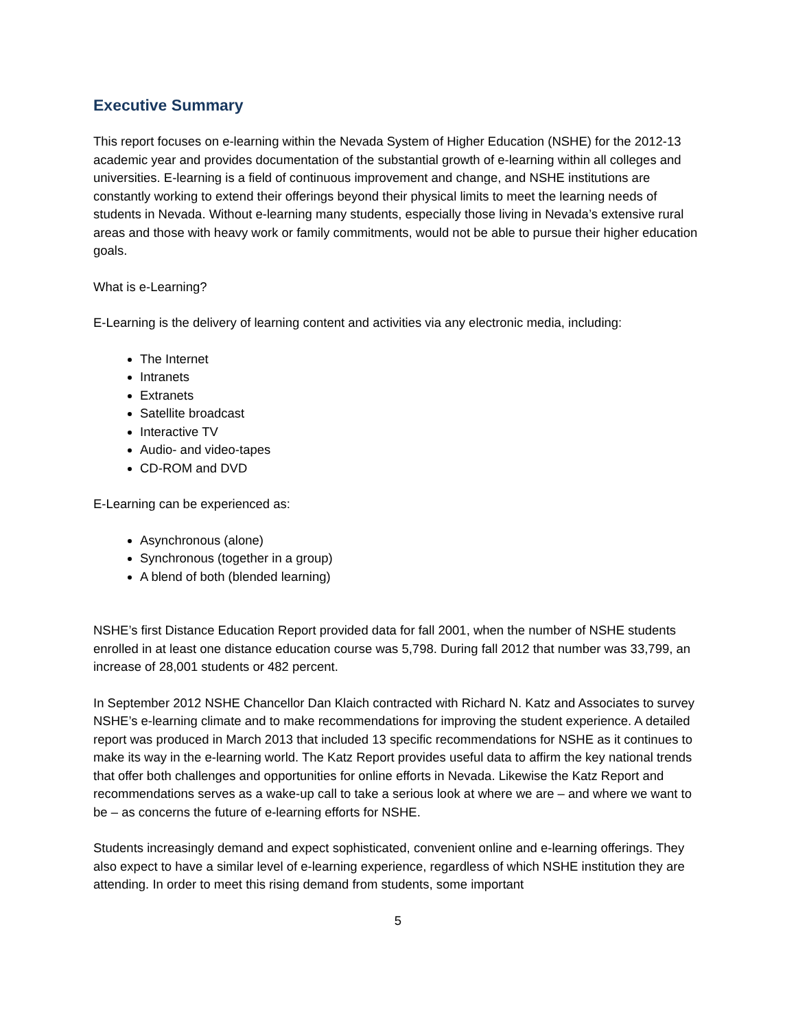Executive Summary
This report focuses on e-learning within the Nevada System of Higher Education (NSHE) for the 2012-13 academic year and provides documentation of the substantial growth of e-learning within all colleges and universities. E-learning is a field of continuous improvement and change, and NSHE institutions are constantly working to extend their offerings beyond their physical limits to meet the learning needs of students in Nevada. Without e-learning many students, especially those living in Nevada’s extensive rural areas and those with heavy work or family commitments, would not be able to pursue their higher education goals.
What is e-Learning?
E-Learning is the delivery of learning content and activities via any electronic media, including:
The Internet
Intranets
Extranets
Satellite broadcast
Interactive TV
Audio- and video-tapes
CD-ROM and DVD
E-Learning can be experienced as:
Asynchronous (alone)
Synchronous (together in a group)
A blend of both (blended learning)
NSHE’s first Distance Education Report provided data for fall 2001, when the number of NSHE students enrolled in at least one distance education course was 5,798. During fall 2012 that number was 33,799, an increase of 28,001 students or 482 percent.
In September 2012 NSHE Chancellor Dan Klaich contracted with Richard N. Katz and Associates to survey NSHE’s e-learning climate and to make recommendations for improving the student experience. A detailed report was produced in March 2013 that included 13 specific recommendations for NSHE as it continues to make its way in the e-learning world. The Katz Report provides useful data to affirm the key national trends that offer both challenges and opportunities for online efforts in Nevada. Likewise the Katz Report and recommendations serves as a wake-up call to take a serious look at where we are – and where we want to be – as concerns the future of e-learning efforts for NSHE.
Students increasingly demand and expect sophisticated, convenient online and e-learning offerings. They also expect to have a similar level of e-learning experience, regardless of which NSHE institution they are attending. In order to meet this rising demand from students, some important
5